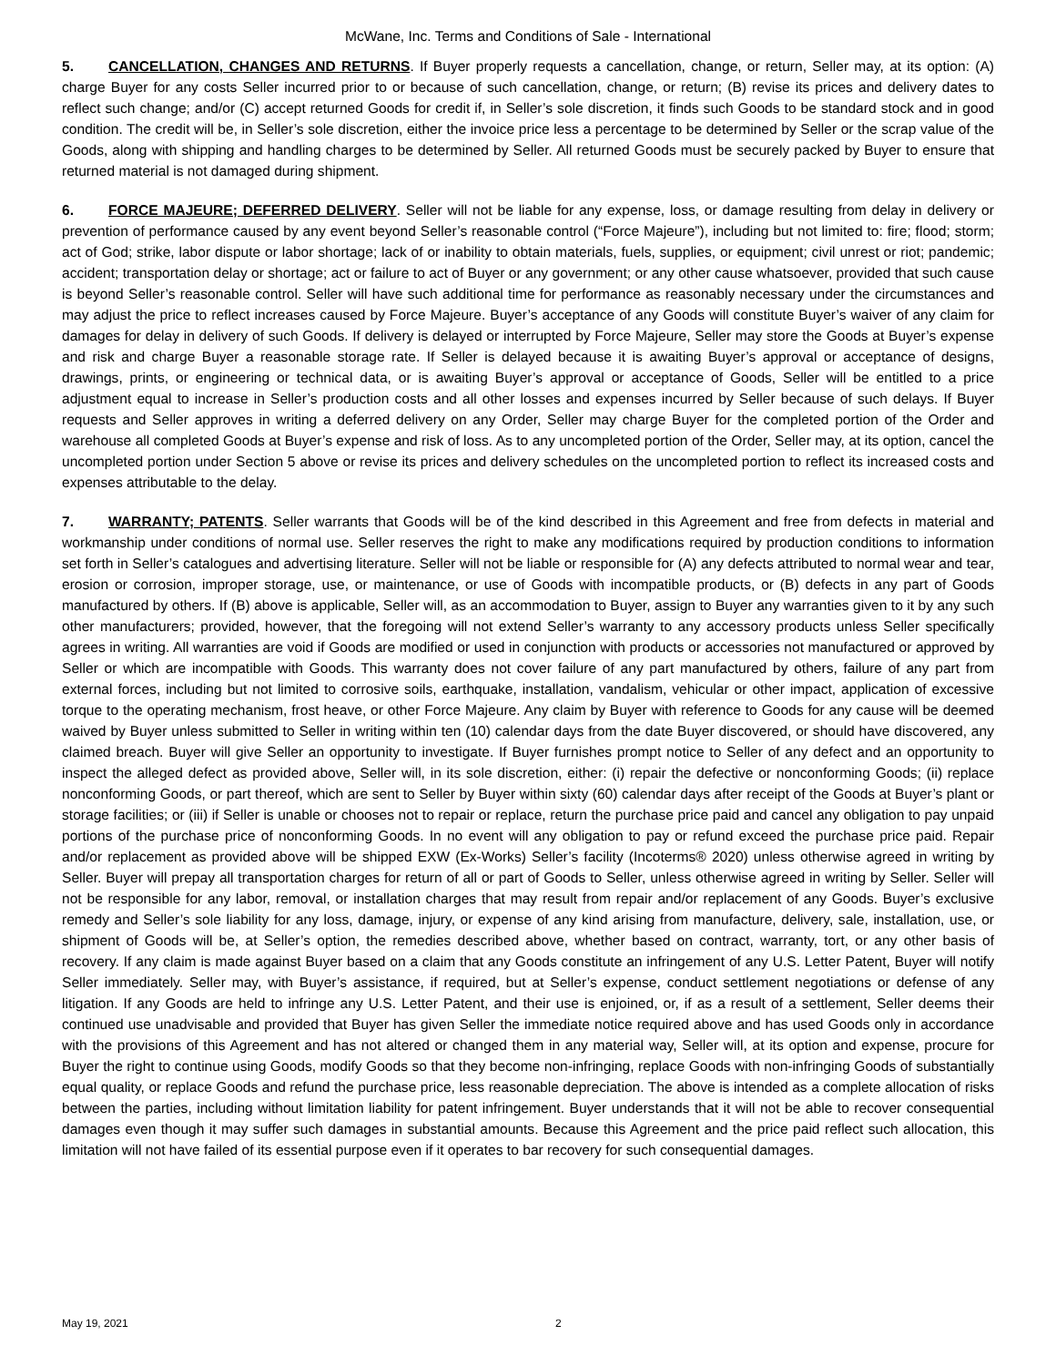McWane, Inc. Terms and Conditions of Sale - International
5. CANCELLATION, CHANGES AND RETURNS. If Buyer properly requests a cancellation, change, or return, Seller may, at its option: (A) charge Buyer for any costs Seller incurred prior to or because of such cancellation, change, or return; (B) revise its prices and delivery dates to reflect such change; and/or (C) accept returned Goods for credit if, in Seller’s sole discretion, it finds such Goods to be standard stock and in good condition. The credit will be, in Seller’s sole discretion, either the invoice price less a percentage to be determined by Seller or the scrap value of the Goods, along with shipping and handling charges to be determined by Seller. All returned Goods must be securely packed by Buyer to ensure that returned material is not damaged during shipment.
6. FORCE MAJEURE; DEFERRED DELIVERY. Seller will not be liable for any expense, loss, or damage resulting from delay in delivery or prevention of performance caused by any event beyond Seller’s reasonable control (“Force Majeure”), including but not limited to: fire; flood; storm; act of God; strike, labor dispute or labor shortage; lack of or inability to obtain materials, fuels, supplies, or equipment; civil unrest or riot; pandemic; accident; transportation delay or shortage; act or failure to act of Buyer or any government; or any other cause whatsoever, provided that such cause is beyond Seller’s reasonable control. Seller will have such additional time for performance as reasonably necessary under the circumstances and may adjust the price to reflect increases caused by Force Majeure. Buyer’s acceptance of any Goods will constitute Buyer’s waiver of any claim for damages for delay in delivery of such Goods. If delivery is delayed or interrupted by Force Majeure, Seller may store the Goods at Buyer’s expense and risk and charge Buyer a reasonable storage rate. If Seller is delayed because it is awaiting Buyer’s approval or acceptance of designs, drawings, prints, or engineering or technical data, or is awaiting Buyer’s approval or acceptance of Goods, Seller will be entitled to a price adjustment equal to increase in Seller’s production costs and all other losses and expenses incurred by Seller because of such delays. If Buyer requests and Seller approves in writing a deferred delivery on any Order, Seller may charge Buyer for the completed portion of the Order and warehouse all completed Goods at Buyer’s expense and risk of loss. As to any uncompleted portion of the Order, Seller may, at its option, cancel the uncompleted portion under Section 5 above or revise its prices and delivery schedules on the uncompleted portion to reflect its increased costs and expenses attributable to the delay.
7. WARRANTY; PATENTS. Seller warrants that Goods will be of the kind described in this Agreement and free from defects in material and workmanship under conditions of normal use. Seller reserves the right to make any modifications required by production conditions to information set forth in Seller’s catalogues and advertising literature. Seller will not be liable or responsible for (A) any defects attributed to normal wear and tear, erosion or corrosion, improper storage, use, or maintenance, or use of Goods with incompatible products, or (B) defects in any part of Goods manufactured by others. If (B) above is applicable, Seller will, as an accommodation to Buyer, assign to Buyer any warranties given to it by any such other manufacturers; provided, however, that the foregoing will not extend Seller’s warranty to any accessory products unless Seller specifically agrees in writing. All warranties are void if Goods are modified or used in conjunction with products or accessories not manufactured or approved by Seller or which are incompatible with Goods. This warranty does not cover failure of any part manufactured by others, failure of any part from external forces, including but not limited to corrosive soils, earthquake, installation, vandalism, vehicular or other impact, application of excessive torque to the operating mechanism, frost heave, or other Force Majeure. Any claim by Buyer with reference to Goods for any cause will be deemed waived by Buyer unless submitted to Seller in writing within ten (10) calendar days from the date Buyer discovered, or should have discovered, any claimed breach. Buyer will give Seller an opportunity to investigate. If Buyer furnishes prompt notice to Seller of any defect and an opportunity to inspect the alleged defect as provided above, Seller will, in its sole discretion, either: (i) repair the defective or nonconforming Goods; (ii) replace nonconforming Goods, or part thereof, which are sent to Seller by Buyer within sixty (60) calendar days after receipt of the Goods at Buyer’s plant or storage facilities; or (iii) if Seller is unable or chooses not to repair or replace, return the purchase price paid and cancel any obligation to pay unpaid portions of the purchase price of nonconforming Goods. In no event will any obligation to pay or refund exceed the purchase price paid. Repair and/or replacement as provided above will be shipped EXW (Ex-Works) Seller’s facility (Incoterms® 2020) unless otherwise agreed in writing by Seller. Buyer will prepay all transportation charges for return of all or part of Goods to Seller, unless otherwise agreed in writing by Seller. Seller will not be responsible for any labor, removal, or installation charges that may result from repair and/or replacement of any Goods. Buyer’s exclusive remedy and Seller’s sole liability for any loss, damage, injury, or expense of any kind arising from manufacture, delivery, sale, installation, use, or shipment of Goods will be, at Seller’s option, the remedies described above, whether based on contract, warranty, tort, or any other basis of recovery. If any claim is made against Buyer based on a claim that any Goods constitute an infringement of any U.S. Letter Patent, Buyer will notify Seller immediately. Seller may, with Buyer’s assistance, if required, but at Seller’s expense, conduct settlement negotiations or defense of any litigation. If any Goods are held to infringe any U.S. Letter Patent, and their use is enjoined, or, if as a result of a settlement, Seller deems their continued use unadvisable and provided that Buyer has given Seller the immediate notice required above and has used Goods only in accordance with the provisions of this Agreement and has not altered or changed them in any material way, Seller will, at its option and expense, procure for Buyer the right to continue using Goods, modify Goods so that they become non-infringing, replace Goods with non-infringing Goods of substantially equal quality, or replace Goods and refund the purchase price, less reasonable depreciation. The above is intended as a complete allocation of risks between the parties, including without limitation liability for patent infringement. Buyer understands that it will not be able to recover consequential damages even though it may suffer such damages in substantial amounts. Because this Agreement and the price paid reflect such allocation, this limitation will not have failed of its essential purpose even if it operates to bar recovery for such consequential damages.
May 19, 2021 2